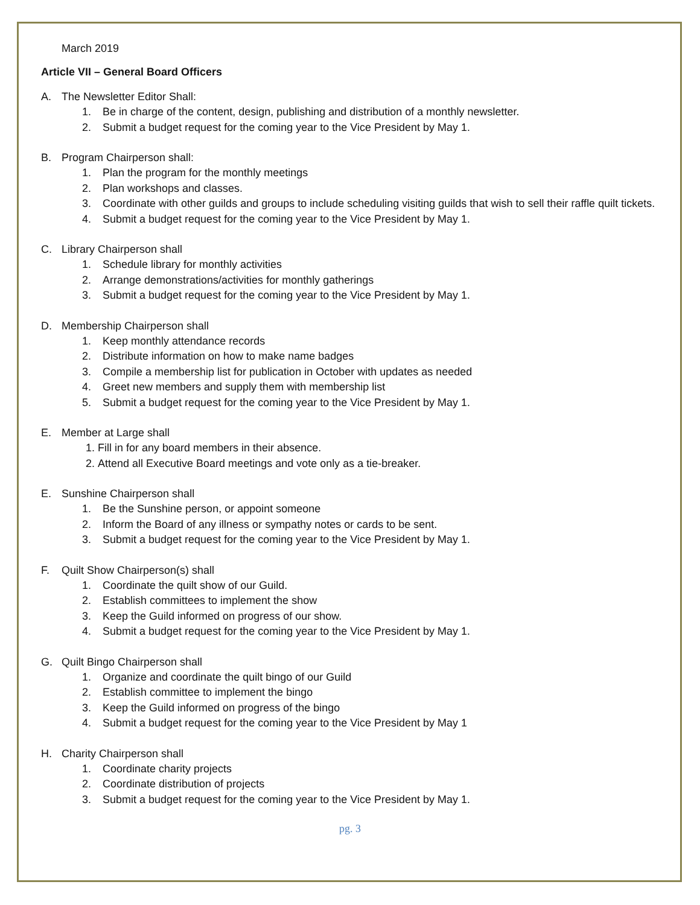March 2019
Article VII – General Board Officers
A. The Newsletter Editor Shall:
1. Be in charge of the content, design, publishing and distribution of a monthly newsletter.
2. Submit a budget request for the coming year to the Vice President by May 1.
B. Program Chairperson shall:
1. Plan the program for the monthly meetings
2. Plan workshops and classes.
3. Coordinate with other guilds and groups to include scheduling visiting guilds that wish to sell their raffle quilt tickets.
4. Submit a budget request for the coming year to the Vice President by May 1.
C. Library Chairperson shall
1. Schedule library for monthly activities
2. Arrange demonstrations/activities for monthly gatherings
3. Submit a budget request for the coming year to the Vice President by May 1.
D. Membership Chairperson shall
1. Keep monthly attendance records
2. Distribute information on how to make name badges
3. Compile a membership list for publication in October with updates as needed
4. Greet new members and supply them with membership list
5. Submit a budget request for the coming year to the Vice President by May 1.
E. Member at Large shall
1. Fill in for any board members in their absence.
2. Attend all Executive Board meetings and vote only as a tie-breaker.
E. Sunshine Chairperson shall
1. Be the Sunshine person, or appoint someone
2. Inform the Board of any illness or sympathy notes or cards to be sent.
3. Submit a budget request for the coming year to the Vice President by May 1.
F. Quilt Show Chairperson(s) shall
1. Coordinate the quilt show of our Guild.
2. Establish committees to implement the show
3. Keep the Guild informed on progress of our show.
4. Submit a budget request for the coming year to the Vice President by May 1.
G. Quilt Bingo Chairperson shall
1. Organize and coordinate the quilt bingo of our Guild
2. Establish committee to implement the bingo
3. Keep the Guild informed on progress of the bingo
4. Submit a budget request for the coming year to the Vice President by May 1
H. Charity Chairperson shall
1. Coordinate charity projects
2. Coordinate distribution of projects
3. Submit a budget request for the coming year to the Vice President by May 1.
pg. 3